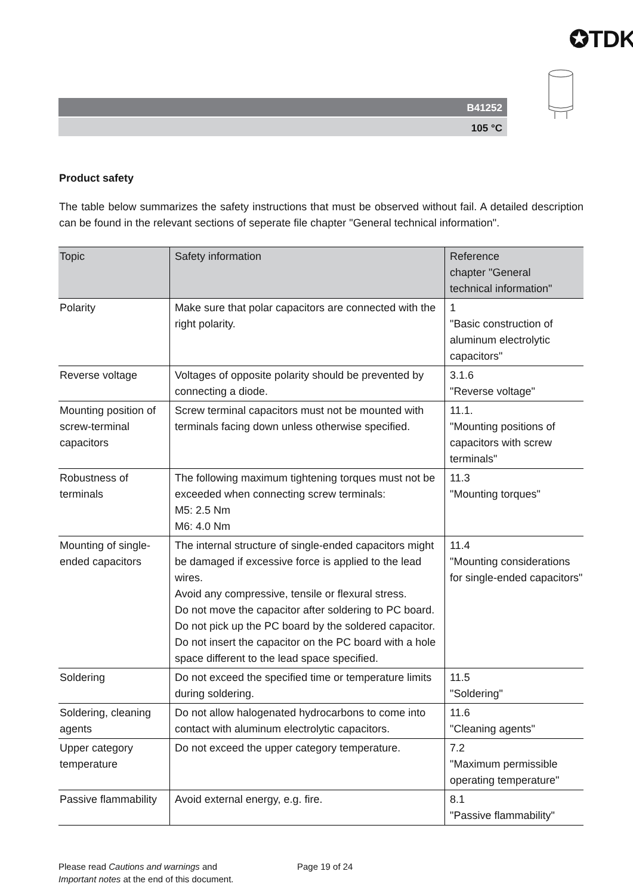✪TDK
B41252
105 °C
Product safety
The table below summarizes the safety instructions that must be observed without fail. A detailed description can be found in the relevant sections of seperate file chapter "General technical information".
| Topic | Safety information | Reference chapter "General technical information" |
| --- | --- | --- |
| Polarity | Make sure that polar capacitors are connected with the right polarity. | 1 "Basic construction of aluminum electrolytic capacitors" |
| Reverse voltage | Voltages of opposite polarity should be prevented by connecting a diode. | 3.1.6 "Reverse voltage" |
| Mounting position of screw-terminal capacitors | Screw terminal capacitors must not be mounted with terminals facing down unless otherwise specified. | 11.1. "Mounting positions of capacitors with screw terminals" |
| Robustness of terminals | The following maximum tightening torques must not be exceeded when connecting screw terminals: M5: 2.5 Nm M6: 4.0 Nm | 11.3 "Mounting torques" |
| Mounting of single-ended capacitors | The internal structure of single-ended capacitors might be damaged if excessive force is applied to the lead wires. Avoid any compressive, tensile or flexural stress. Do not move the capacitor after soldering to PC board. Do not pick up the PC board by the soldered capacitor. Do not insert the capacitor on the PC board with a hole space different to the lead space specified. | 11.4 "Mounting considerations for single-ended capacitors" |
| Soldering | Do not exceed the specified time or temperature limits during soldering. | 11.5 "Soldering" |
| Soldering, cleaning agents | Do not allow halogenated hydrocarbons to come into contact with aluminum electrolytic capacitors. | 11.6 "Cleaning agents" |
| Upper category temperature | Do not exceed the upper category temperature. | 7.2 "Maximum permissible operating temperature" |
| Passive flammability | Avoid external energy, e.g. fire. | 8.1 "Passive flammability" |
Please read Cautions and warnings and
Important notes at the end of this document.
Page 19 of 24